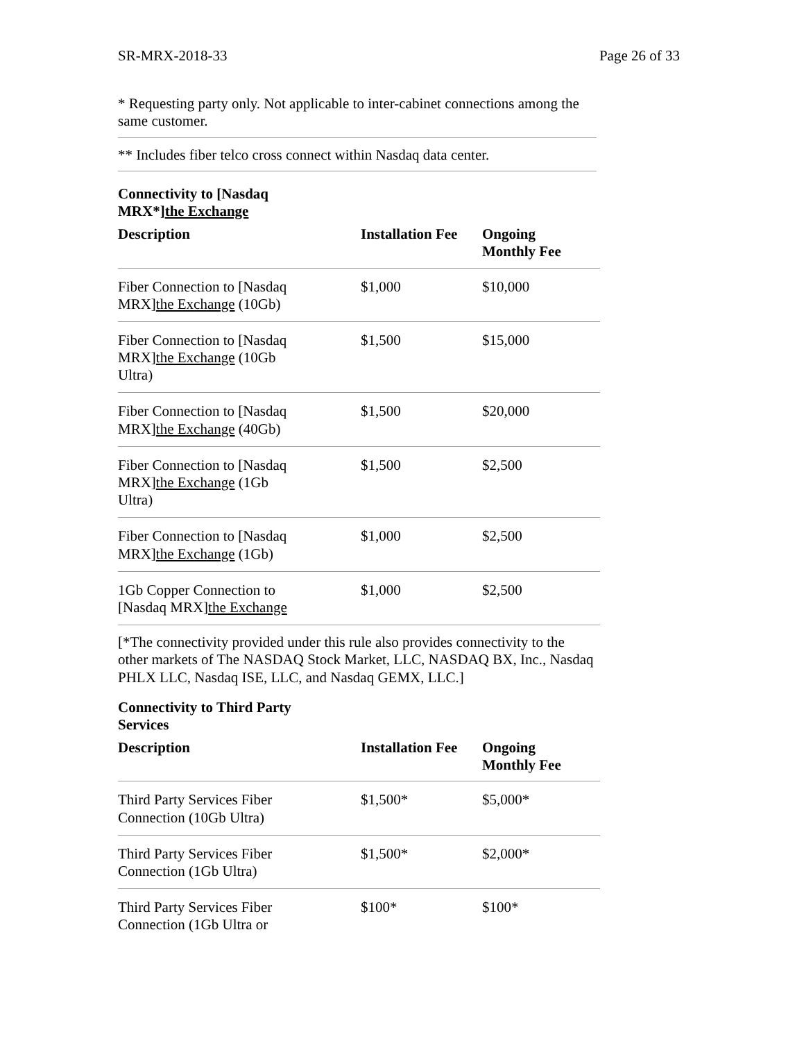SR-MRX-2018-33 Page 26 of 33
* Requesting party only. Not applicable to inter-cabinet connections among the same customer.
** Includes fiber telco cross connect within Nasdaq data center.
| Connectivity to [Nasdaq MRX*] the Exchange | | |
| --- | --- | --- |
| Description | Installation Fee | Ongoing Monthly Fee |
| Fiber Connection to [Nasdaq MRX] the Exchange (10Gb) | $1,000 | $10,000 |
| Fiber Connection to [Nasdaq MRX] the Exchange (10Gb Ultra) | $1,500 | $15,000 |
| Fiber Connection to [Nasdaq MRX] the Exchange (40Gb) | $1,500 | $20,000 |
| Fiber Connection to [Nasdaq MRX] the Exchange (1Gb Ultra) | $1,500 | $2,500 |
| Fiber Connection to [Nasdaq MRX] the Exchange (1Gb) | $1,000 | $2,500 |
| 1Gb Copper Connection to [Nasdaq MRX] the Exchange | $1,000 | $2,500 |
[*The connectivity provided under this rule also provides connectivity to the other markets of The NASDAQ Stock Market, LLC, NASDAQ BX, Inc., Nasdaq PHLX LLC, Nasdaq ISE, LLC, and Nasdaq GEMX, LLC.]
| Connectivity to Third Party Services | | |
| --- | --- | --- |
| Description | Installation Fee | Ongoing Monthly Fee |
| Third Party Services Fiber Connection (10Gb Ultra) | $1,500* | $5,000* |
| Third Party Services Fiber Connection (1Gb Ultra) | $1,500* | $2,000* |
| Third Party Services Fiber Connection (1Gb Ultra or | $100* | $100* |